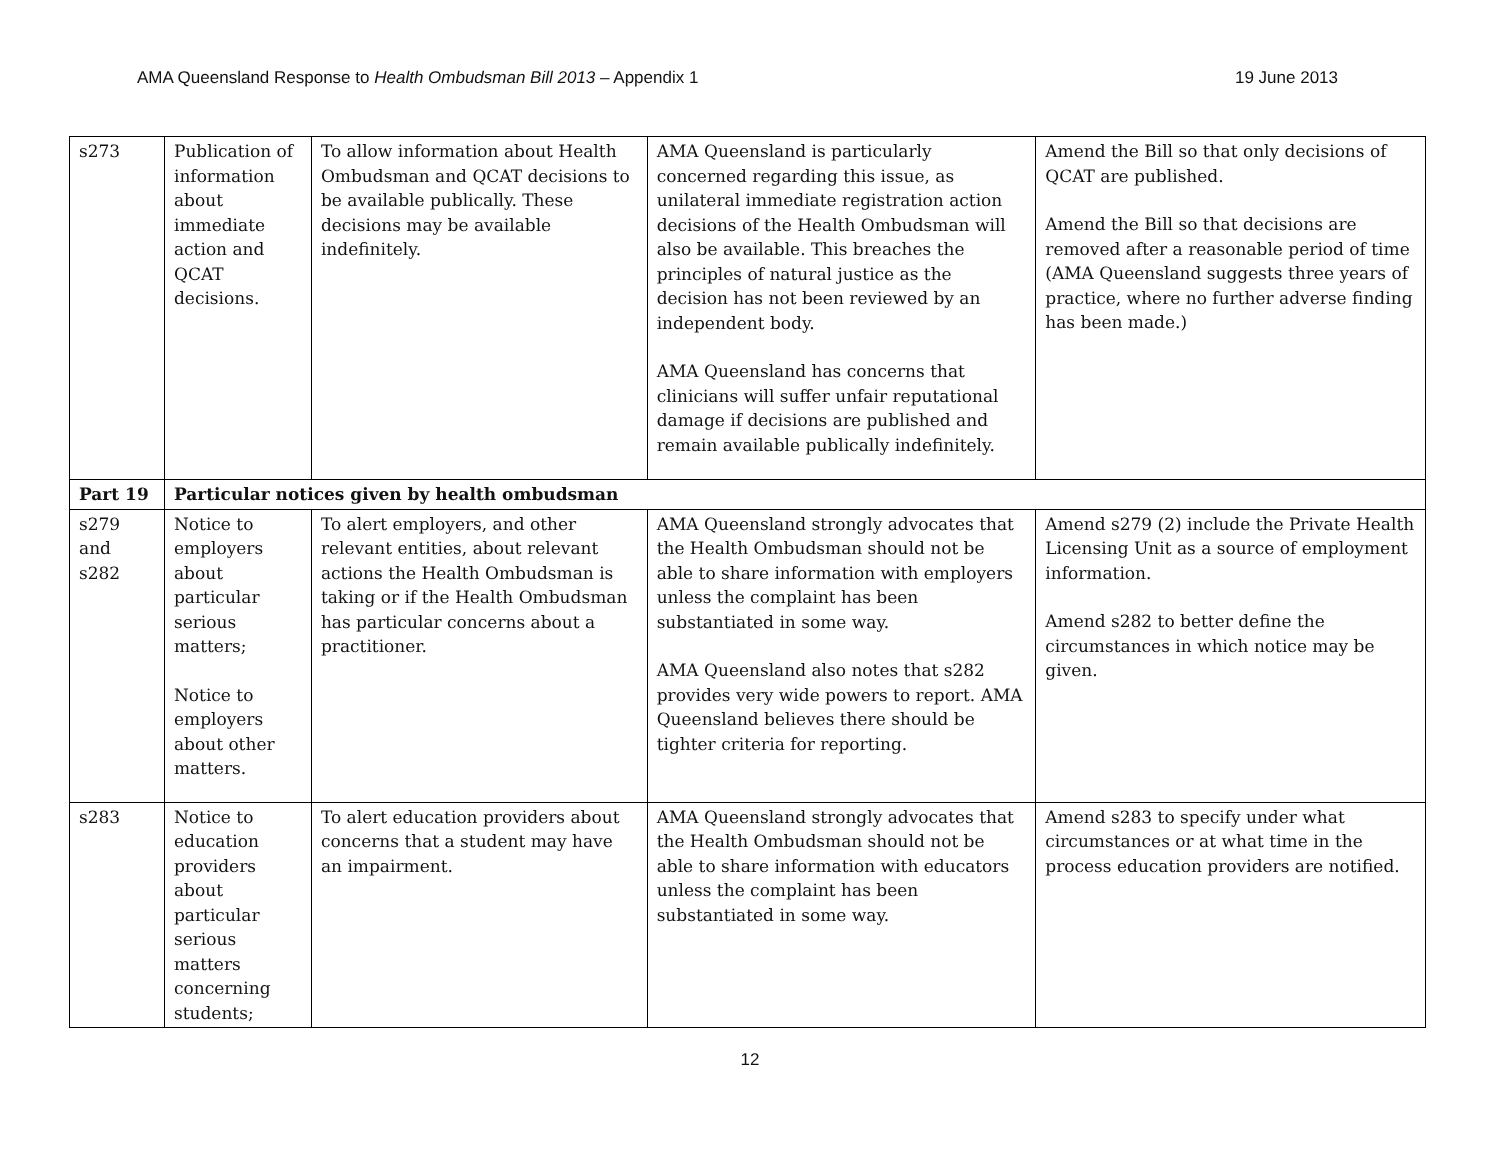AMA Queensland Response to Health Ombudsman Bill 2013 – Appendix 1 19 June 2013
| s273 | Publication of information about immediate action and QCAT decisions. | To allow information about Health Ombudsman and QCAT decisions to be available publically. These decisions may be available indefinitely. | AMA Queensland is particularly concerned regarding this issue, as unilateral immediate registration action decisions of the Health Ombudsman will also be available. This breaches the principles of natural justice as the decision has not been reviewed by an independent body. AMA Queensland has concerns that clinicians will suffer unfair reputational damage if decisions are published and remain available publically indefinitely. | Amend the Bill so that only decisions of QCAT are published. Amend the Bill so that decisions are removed after a reasonable period of time (AMA Queensland suggests three years of practice, where no further adverse finding has been made.) |
| Part 19 | Particular notices given by health ombudsman | | | |
| s279 and s282 | Notice to employers about particular serious matters; Notice to employers about other matters. | To alert employers, and other relevant entities, about relevant actions the Health Ombudsman is taking or if the Health Ombudsman has particular concerns about a practitioner. | AMA Queensland strongly advocates that the Health Ombudsman should not be able to share information with employers unless the complaint has been substantiated in some way. AMA Queensland also notes that s282 provides very wide powers to report. AMA Queensland believes there should be tighter criteria for reporting. | Amend s279 (2) include the Private Health Licensing Unit as a source of employment information. Amend s282 to better define the circumstances in which notice may be given. |
| s283 | Notice to education providers about particular serious matters concerning students; | To alert education providers about concerns that a student may have an impairment. | AMA Queensland strongly advocates that the Health Ombudsman should not be able to share information with educators unless the complaint has been substantiated in some way. | Amend s283 to specify under what circumstances or at what time in the process education providers are notified. |
12